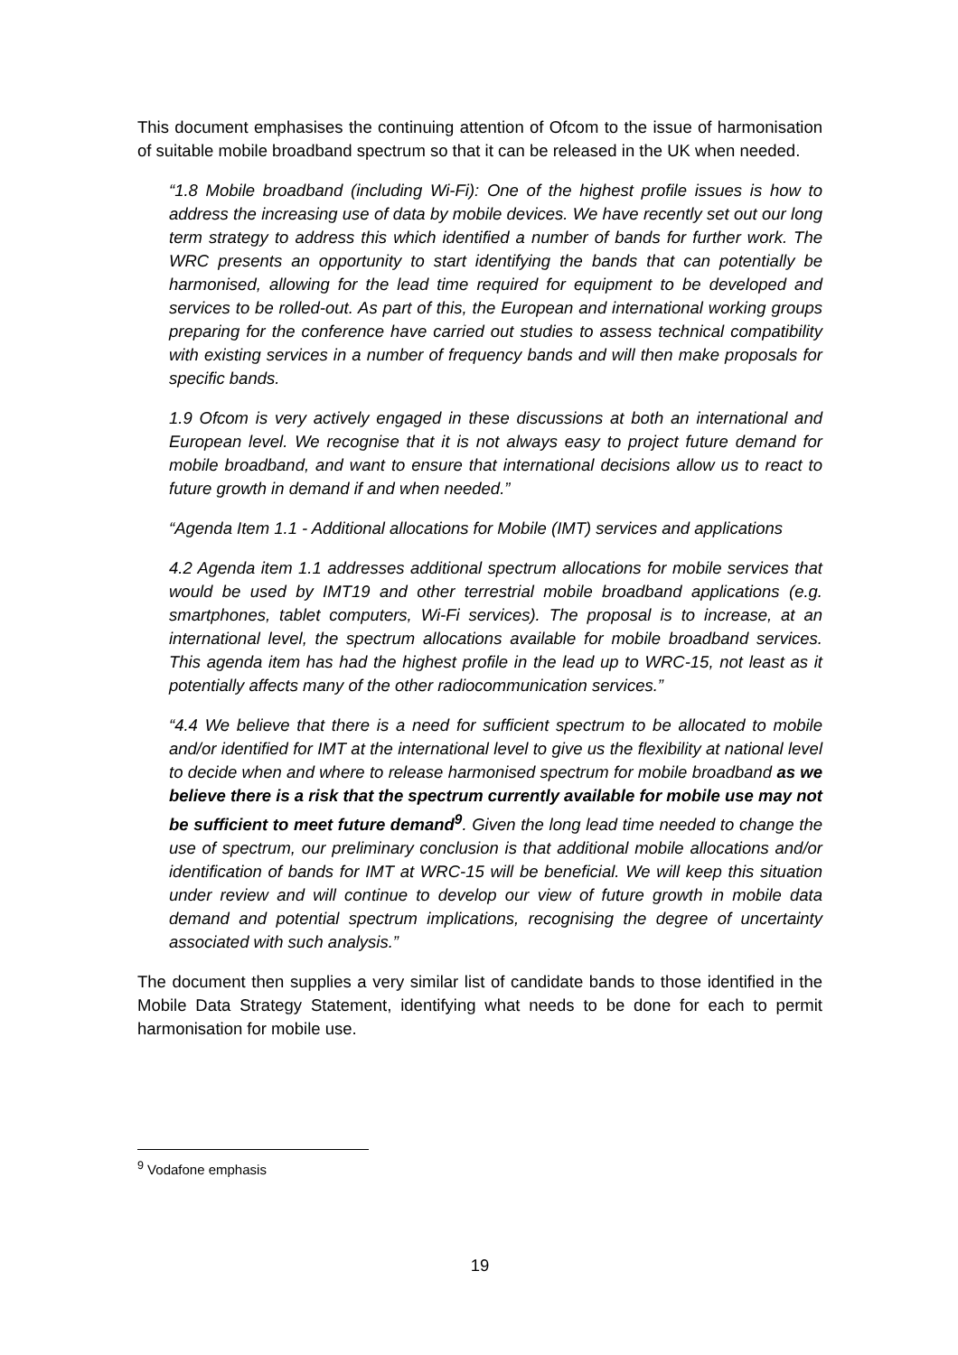This document emphasises the continuing attention of Ofcom to the issue of harmonisation of suitable mobile broadband spectrum so that it can be released in the UK when needed.
“1.8 Mobile broadband (including Wi-Fi): One of the highest profile issues is how to address the increasing use of data by mobile devices. We have recently set out our long term strategy to address this which identified a number of bands for further work. The WRC presents an opportunity to start identifying the bands that can potentially be harmonised, allowing for the lead time required for equipment to be developed and services to be rolled-out. As part of this, the European and international working groups preparing for the conference have carried out studies to assess technical compatibility with existing services in a number of frequency bands and will then make proposals for specific bands.
1.9 Ofcom is very actively engaged in these discussions at both an international and European level. We recognise that it is not always easy to project future demand for mobile broadband, and want to ensure that international decisions allow us to react to future growth in demand if and when needed.”
“Agenda Item 1.1 - Additional allocations for Mobile (IMT) services and applications
4.2 Agenda item 1.1 addresses additional spectrum allocations for mobile services that would be used by IMT19 and other terrestrial mobile broadband applications (e.g. smartphones, tablet computers, Wi-Fi services). The proposal is to increase, at an international level, the spectrum allocations available for mobile broadband services. This agenda item has had the highest profile in the lead up to WRC-15, not least as it potentially affects many of the other radiocommunication services.”
“4.4 We believe that there is a need for sufficient spectrum to be allocated to mobile and/or identified for IMT at the international level to give us the flexibility at national level to decide when and where to release harmonised spectrum for mobile broadband as we believe there is a risk that the spectrum currently available for mobile use may not be sufficient to meet future demand<sup>9</sup>. Given the long lead time needed to change the use of spectrum, our preliminary conclusion is that additional mobile allocations and/or identification of bands for IMT at WRC-15 will be beneficial. We will keep this situation under review and will continue to develop our view of future growth in mobile data demand and potential spectrum implications, recognising the degree of uncertainty associated with such analysis.”
The document then supplies a very similar list of candidate bands to those identified in the Mobile Data Strategy Statement, identifying what needs to be done for each to permit harmonisation for mobile use.
<sup>9</sup> Vodafone emphasis
19